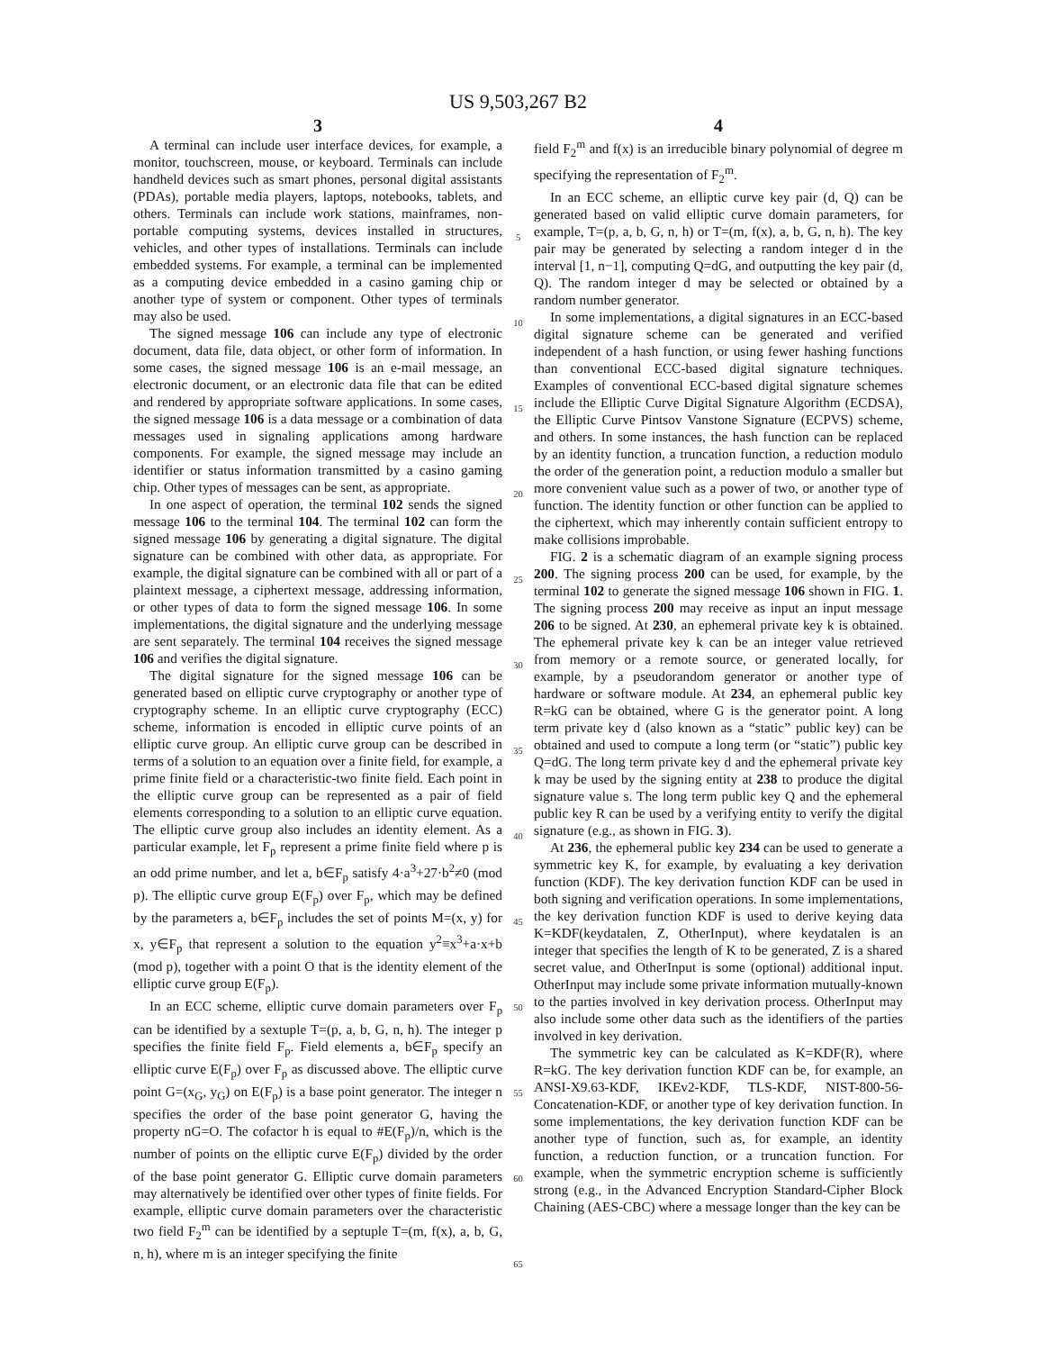US 9,503,267 B2
3
A terminal can include user interface devices, for example, a monitor, touchscreen, mouse, or keyboard. Terminals can include handheld devices such as smart phones, personal digital assistants (PDAs), portable media players, laptops, notebooks, tablets, and others. Terminals can include work stations, mainframes, non-portable computing systems, devices installed in structures, vehicles, and other types of installations. Terminals can include embedded systems. For example, a terminal can be implemented as a computing device embedded in a casino gaming chip or another type of system or component. Other types of terminals may also be used.
The signed message 106 can include any type of electronic document, data file, data object, or other form of information. In some cases, the signed message 106 is an e-mail message, an electronic document, or an electronic data file that can be edited and rendered by appropriate software applications. In some cases, the signed message 106 is a data message or a combination of data messages used in signaling applications among hardware components. For example, the signed message may include an identifier or status information transmitted by a casino gaming chip. Other types of messages can be sent, as appropriate.
In one aspect of operation, the terminal 102 sends the signed message 106 to the terminal 104. The terminal 102 can form the signed message 106 by generating a digital signature. The digital signature can be combined with other data, as appropriate. For example, the digital signature can be combined with all or part of a plaintext message, a ciphertext message, addressing information, or other types of data to form the signed message 106. In some implementations, the digital signature and the underlying message are sent separately. The terminal 104 receives the signed message 106 and verifies the digital signature.
The digital signature for the signed message 106 can be generated based on elliptic curve cryptography or another type of cryptography scheme. In an elliptic curve cryptography (ECC) scheme, information is encoded in elliptic curve points of an elliptic curve group. An elliptic curve group can be described in terms of a solution to an equation over a finite field, for example, a prime finite field or a characteristic-two finite field. Each point in the elliptic curve group can be represented as a pair of field elements corresponding to a solution to an elliptic curve equation. The elliptic curve group also includes an identity element. As a particular example, let F<sub>p</sub> represent a prime finite field where p is an odd prime number, and let a, b∈F<sub>p</sub> satisfy 4·a<sup>3</sup>+27·b<sup>2</sup>≠0 (mod p). The elliptic curve group E(F<sub>p</sub>) over F<sub>p</sub>, which may be defined by the parameters a, b∈F<sub>p</sub> includes the set of points M=(x, y) for x, y∈F<sub>p</sub> that represent a solution to the equation y<sup>2</sup>≡x<sup>3</sup>+a·x+b (mod p), together with a point O that is the identity element of the elliptic curve group E(F<sub>p</sub>).
In an ECC scheme, elliptic curve domain parameters over F<sub>p</sub> can be identified by a sextuple T=(p, a, b, G, n, h). The integer p specifies the finite field F<sub>p</sub>. Field elements a, b∈F<sub>p</sub> specify an elliptic curve E(F<sub>p</sub>) over F<sub>p</sub> as discussed above. The elliptic curve point G=(x<sub>G</sub>, y<sub>G</sub>) on E(F<sub>p</sub>) is a base point generator. The integer n specifies the order of the base point generator G, having the property nG=O. The cofactor h is equal to #E(F<sub>p</sub>)/n, which is the number of points on the elliptic curve E(F<sub>p</sub>) divided by the order of the base point generator G. Elliptic curve domain parameters may alternatively be identified over other types of finite fields. For example, elliptic curve domain parameters over the characteristic two field F<sub>2</sub><sup>m</sup> can be identified by a septuple T=(m, f(x), a, b, G, n, h), where m is an integer specifying the finite
5
10
15
20
25
30
35
40
45
50
55
60
65
4
field F<sub>2</sub><sup>m</sup> and f(x) is an irreducible binary polynomial of degree m specifying the representation of F<sub>2</sub><sup>m</sup>.
In an ECC scheme, an elliptic curve key pair (d, Q) can be generated based on valid elliptic curve domain parameters, for example, T=(p, a, b, G, n, h) or T=(m, f(x), a, b, G, n, h). The key pair may be generated by selecting a random integer d in the interval [1, n−1], computing Q=dG, and outputting the key pair (d, Q). The random integer d may be selected or obtained by a random number generator.
In some implementations, a digital signatures in an ECC-based digital signature scheme can be generated and verified independent of a hash function, or using fewer hashing functions than conventional ECC-based digital signature techniques. Examples of conventional ECC-based digital signature schemes include the Elliptic Curve Digital Signature Algorithm (ECDSA), the Elliptic Curve Pintsov Vanstone Signature (ECPVS) scheme, and others. In some instances, the hash function can be replaced by an identity function, a truncation function, a reduction modulo the order of the generation point, a reduction modulo a smaller but more convenient value such as a power of two, or another type of function. The identity function or other function can be applied to the ciphertext, which may inherently contain sufficient entropy to make collisions improbable.
FIG. 2 is a schematic diagram of an example signing process 200. The signing process 200 can be used, for example, by the terminal 102 to generate the signed message 106 shown in FIG. 1. The signing process 200 may receive as input an input message 206 to be signed. At 230, an ephemeral private key k is obtained. The ephemeral private key k can be an integer value retrieved from memory or a remote source, or generated locally, for example, by a pseudorandom generator or another type of hardware or software module. At 234, an ephemeral public key R=kG can be obtained, where G is the generator point. A long term private key d (also known as a “static” public key) can be obtained and used to compute a long term (or “static”) public key Q=dG. The long term private key d and the ephemeral private key k may be used by the signing entity at 238 to produce the digital signature value s. The long term public key Q and the ephemeral public key R can be used by a verifying entity to verify the digital signature (e.g., as shown in FIG. 3).
At 236, the ephemeral public key 234 can be used to generate a symmetric key K, for example, by evaluating a key derivation function (KDF). The key derivation function KDF can be used in both signing and verification operations. In some implementations, the key derivation function KDF is used to derive keying data K=KDF(keydatalen, Z, OtherInput), where keydatalen is an integer that specifies the length of K to be generated, Z is a shared secret value, and OtherInput is some (optional) additional input. OtherInput may include some private information mutually-known to the parties involved in key derivation process. OtherInput may also include some other data such as the identifiers of the parties involved in key derivation.
The symmetric key can be calculated as K=KDF(R), where R=kG. The key derivation function KDF can be, for example, an ANSI-X9.63-KDF, IKEv2-KDF, TLS-KDF, NIST-800-56-Concatenation-KDF, or another type of key derivation function. In some implementations, the key derivation function KDF can be another type of function, such as, for example, an identity function, a reduction function, or a truncation function. For example, when the symmetric encryption scheme is sufficiently strong (e.g., in the Advanced Encryption Standard-Cipher Block Chaining (AES-CBC) where a message longer than the key can be